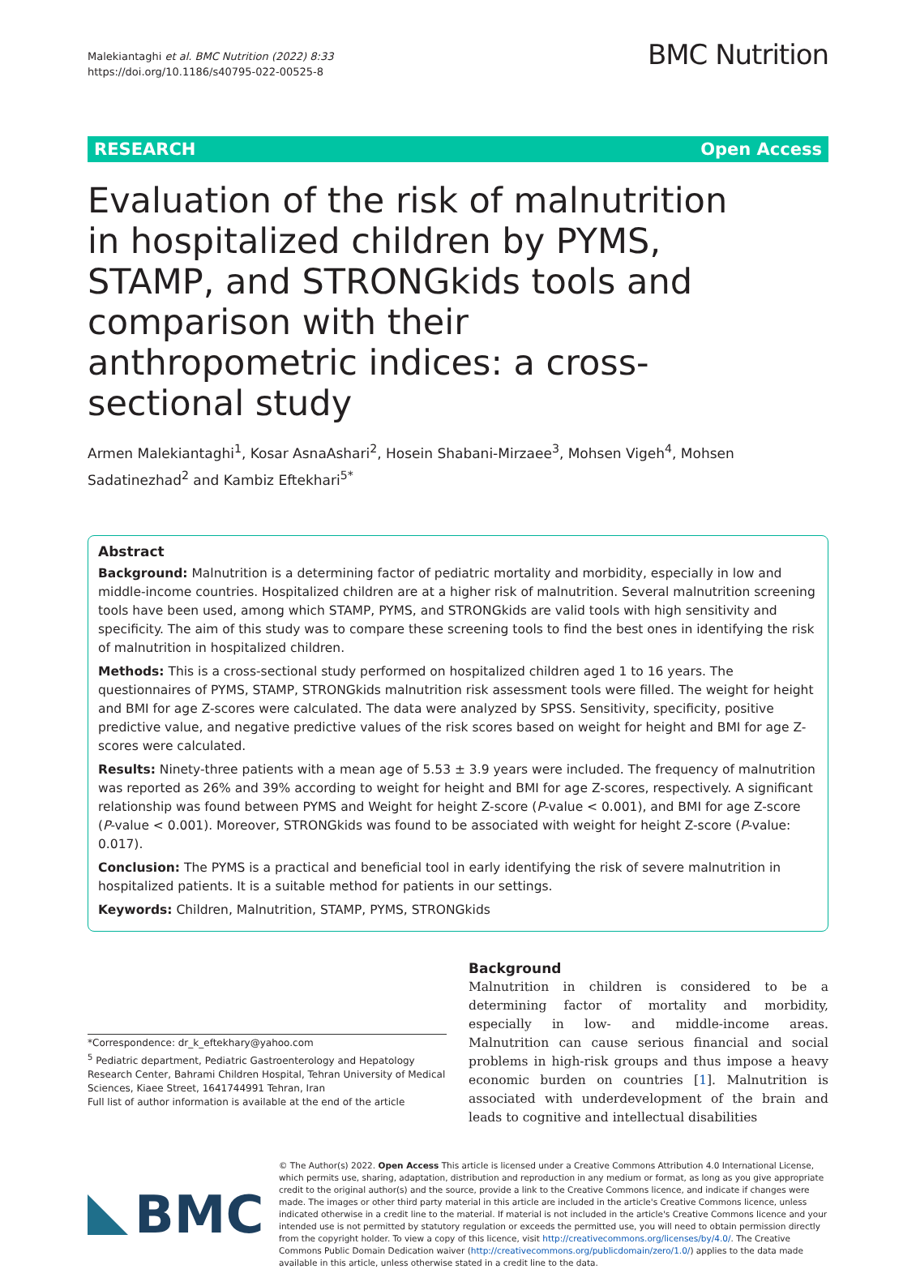Malekiantaghi et al. BMC Nutrition (2022) 8:33
https://doi.org/10.1186/s40795-022-00525-8
BMC Nutrition
RESEARCH Open Access
Evaluation of the risk of malnutrition in hospitalized children by PYMS, STAMP, and STRONGkids tools and comparison with their anthropometric indices: a cross-sectional study
Armen Malekiantaghi<sup>1</sup>, Kosar AsnaAshari<sup>2</sup>, Hosein Shabani-Mirzaee<sup>3</sup>, Mohsen Vigeh<sup>4</sup>, Mohsen Sadatinezhad<sup>2</sup> and Kambiz Eftekhari<sup>5*</sup>
Abstract
Background: Malnutrition is a determining factor of pediatric mortality and morbidity, especially in low and middle-income countries. Hospitalized children are at a higher risk of malnutrition. Several malnutrition screening tools have been used, among which STAMP, PYMS, and STRONGkids are valid tools with high sensitivity and specificity. The aim of this study was to compare these screening tools to find the best ones in identifying the risk of malnutrition in hospitalized children.
Methods: This is a cross-sectional study performed on hospitalized children aged 1 to 16 years. The questionnaires of PYMS, STAMP, STRONGkids malnutrition risk assessment tools were filled. The weight for height and BMI for age Z-scores were calculated. The data were analyzed by SPSS. Sensitivity, specificity, positive predictive value, and negative predictive values of the risk scores based on weight for height and BMI for age Z-scores were calculated.
Results: Ninety-three patients with a mean age of 5.53 ± 3.9 years were included. The frequency of malnutrition was reported as 26% and 39% according to weight for height and BMI for age Z-scores, respectively. A significant relationship was found between PYMS and Weight for height Z-score (P-value < 0.001), and BMI for age Z-score (P-value < 0.001). Moreover, STRONGkids was found to be associated with weight for height Z-score (P-value: 0.017).
Conclusion: The PYMS is a practical and beneficial tool in early identifying the risk of severe malnutrition in hospitalized patients. It is a suitable method for patients in our settings.
Keywords: Children, Malnutrition, STAMP, PYMS, STRONGkids
*Correspondence: dr_k_eftekhary@yahoo.com
<sup>5</sup> Pediatric department, Pediatric Gastroenterology and Hepatology Research Center, Bahrami Children Hospital, Tehran University of Medical Sciences, Kiaee Street, 1641744991 Tehran, Iran
Full list of author information is available at the end of the article
Background
Malnutrition in children is considered to be a determining factor of mortality and morbidity, especially in low- and middle-income areas. Malnutrition can cause serious financial and social problems in high-risk groups and thus impose a heavy economic burden on countries [1]. Malnutrition is associated with underdevelopment of the brain and leads to cognitive and intellectual disabilities
BMC
© The Author(s) 2022. Open Access This article is licensed under a Creative Commons Attribution 4.0 International License, which permits use, sharing, adaptation, distribution and reproduction in any medium or format, as long as you give appropriate credit to the original author(s) and the source, provide a link to the Creative Commons licence, and indicate if changes were made. The images or other third party material in this article are included in the article's Creative Commons licence, unless indicated otherwise in a credit line to the material. If material is not included in the article's Creative Commons licence and your intended use is not permitted by statutory regulation or exceeds the permitted use, you will need to obtain permission directly from the copyright holder. To view a copy of this licence, visit http://creativecommons.org/licenses/by/4.0/. The Creative Commons Public Domain Dedication waiver (http://creativecommons.org/publicdomain/zero/1.0/) applies to the data made available in this article, unless otherwise stated in a credit line to the data.